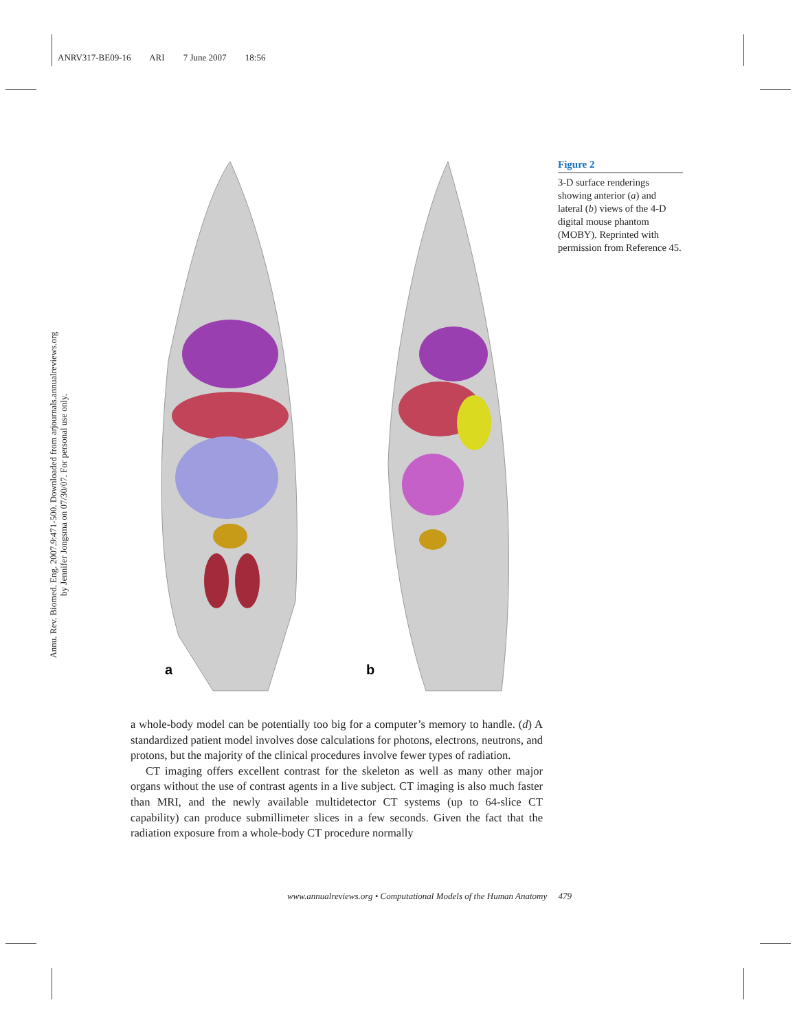ANRV317-BE09-16 ARI 7 June 2007 18:56
Annu. Rev. Biomed. Eng. 2007.9:471-500. Downloaded from arjournals.annualreviews.org
by Jennifer Jongsma on 07/30/07. For personal use only.
a
b
Figure 2
3-D surface renderings showing anterior (a) and lateral (b) views of the 4-D digital mouse phantom (MOBY). Reprinted with permission from Reference 45.
a whole-body model can be potentially too big for a computer’s memory to handle. (d) A standardized patient model involves dose calculations for photons, electrons, neutrons, and protons, but the majority of the clinical procedures involve fewer types of radiation.
CT imaging offers excellent contrast for the skeleton as well as many other major organs without the use of contrast agents in a live subject. CT imaging is also much faster than MRI, and the newly available multidetector CT systems (up to 64-slice CT capability) can produce submillimeter slices in a few seconds. Given the fact that the radiation exposure from a whole-body CT procedure normally
www.annualreviews.org • Computational Models of the Human Anatomy 479